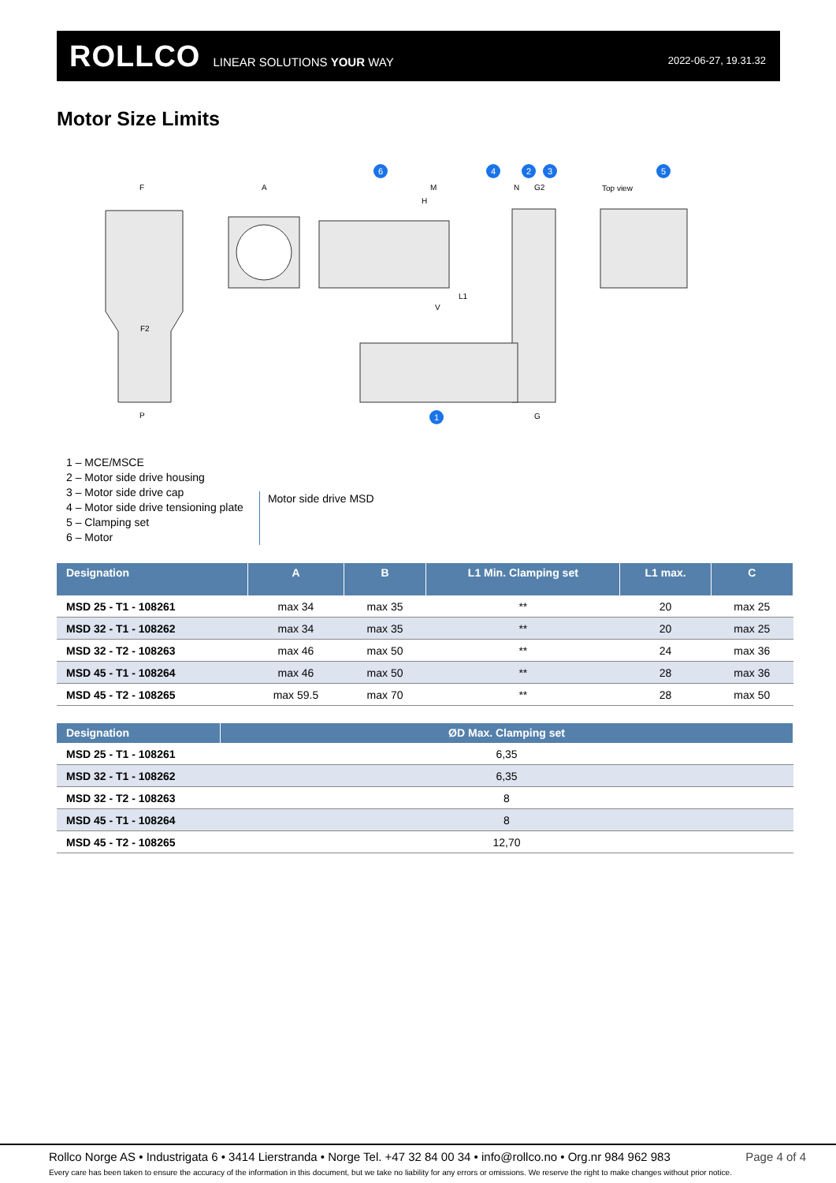ROLLCO LINEAR SOLUTIONS YOUR WAY 2022-06-27, 19.31.32
Motor Size Limits
6
4
2
3
5
1
F
A
M
N
G2
Top view
F2
P
G
L1
H
V
1 – MCE/MSCE
2 – Motor side drive housing
3 – Motor side drive cap
4 – Motor side drive tensioning plate
5 – Clamping set
6 – Motor
Motor side drive MSD
| Designation | A | B | L1 Min. Clamping set | L1 max. | C |
| --- | --- | --- | --- | --- | --- |
| MSD 25 - T1 - 108261 | max 34 | max 35 | ** | 20 | max 25 |
| MSD 32 - T1 - 108262 | max 34 | max 35 | ** | 20 | max 25 |
| MSD 32 - T2 - 108263 | max 46 | max 50 | ** | 24 | max 36 |
| MSD 45 - T1 - 108264 | max 46 | max 50 | ** | 28 | max 36 |
| MSD 45 - T2 - 108265 | max 59.5 | max 70 | ** | 28 | max 50 |
| Designation | ØD Max. Clamping set |
| --- | --- |
| MSD 25 - T1 - 108261 | 6,35 |
| MSD 32 - T1 - 108262 | 6,35 |
| MSD 32 - T2 - 108263 | 8 |
| MSD 45 - T1 - 108264 | 8 |
| MSD 45 - T2 - 108265 | 12,70 |
Rollco Norge AS • Industrigata 6 • 3414 Lierstranda • Norge Tel. +47 32 84 00 34 • info@rollco.no • Org.nr 984 962 983 Page 4 of 4
Every care has been taken to ensure the accuracy of the information in this document, but we take no liability for any errors or omissions. We reserve the right to make changes without prior notice.